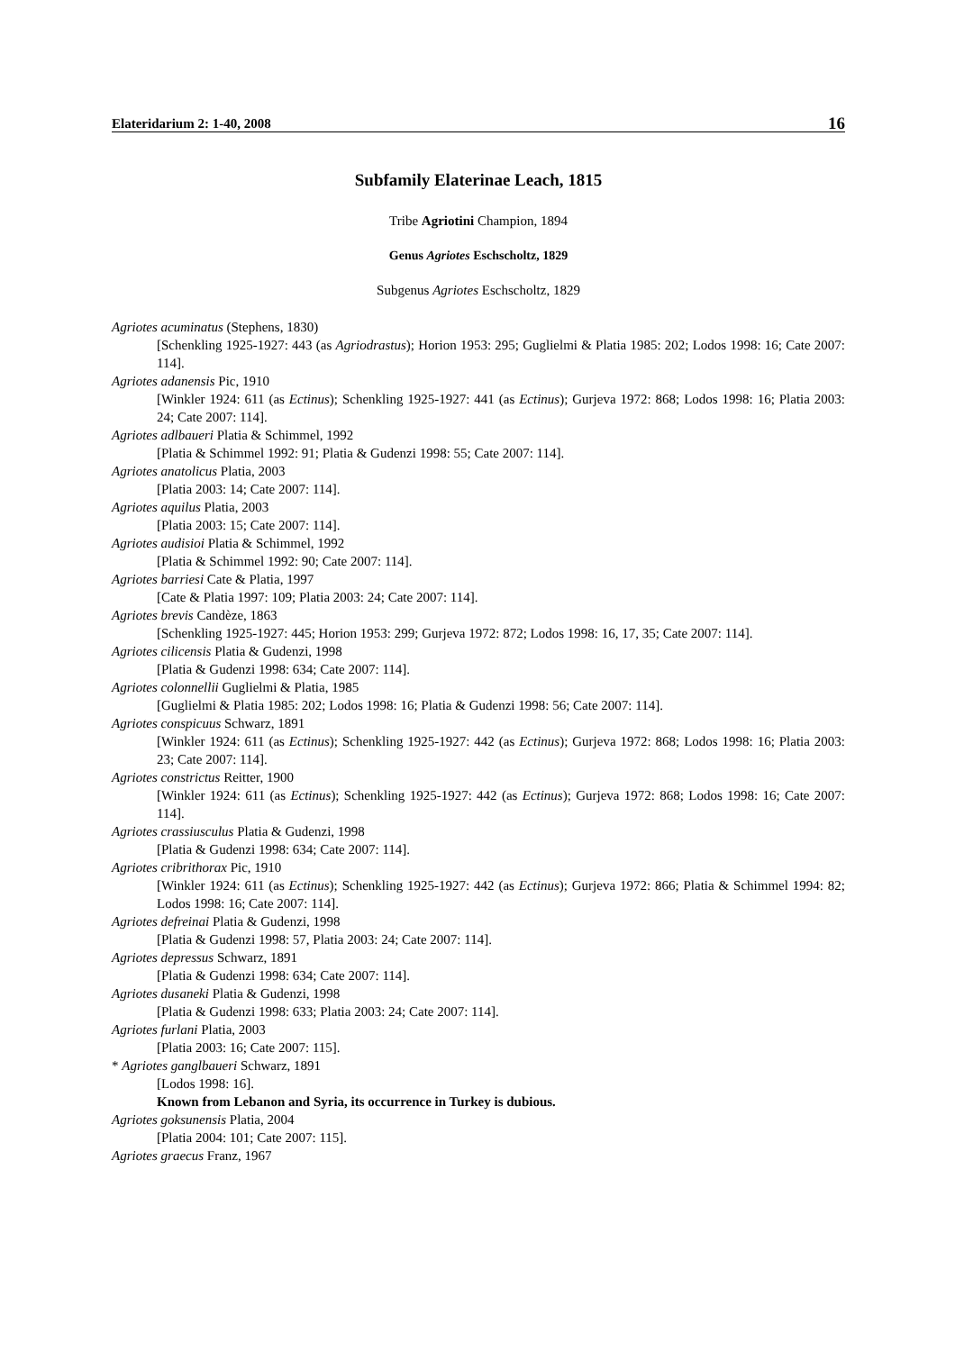Elateridarium 2: 1-40, 2008 16
Subfamily Elaterinae Leach, 1815
Tribe Agriotini Champion, 1894
Genus Agriotes Eschscholtz, 1829
Subgenus Agriotes Eschscholtz, 1829
Agriotes acuminatus (Stephens, 1830)
[Schenkling 1925-1927: 443 (as Agriodrastus); Horion 1953: 295; Guglielmi & Platia 1985: 202; Lodos 1998: 16; Cate 2007: 114].
Agriotes adanensis Pic, 1910
[Winkler 1924: 611 (as Ectinus); Schenkling 1925-1927: 441 (as Ectinus); Gurjeva 1972: 868; Lodos 1998: 16; Platia 2003: 24; Cate 2007: 114].
Agriotes adlbaueri Platia & Schimmel, 1992
[Platia & Schimmel 1992: 91; Platia & Gudenzi 1998: 55; Cate 2007: 114].
Agriotes anatolicus Platia, 2003
[Platia 2003: 14; Cate 2007: 114].
Agriotes aquilus Platia, 2003
[Platia 2003: 15; Cate 2007: 114].
Agriotes audisioi Platia & Schimmel, 1992
[Platia & Schimmel 1992: 90; Cate 2007: 114].
Agriotes barriesi Cate & Platia, 1997
[Cate & Platia 1997: 109; Platia 2003: 24; Cate 2007: 114].
Agriotes brevis Candèze, 1863
[Schenkling 1925-1927: 445; Horion 1953: 299; Gurjeva 1972: 872; Lodos 1998: 16, 17, 35; Cate 2007: 114].
Agriotes cilicensis Platia & Gudenzi, 1998
[Platia & Gudenzi 1998: 634; Cate 2007: 114].
Agriotes colonnellii Guglielmi & Platia, 1985
[Guglielmi & Platia 1985: 202; Lodos 1998: 16; Platia & Gudenzi 1998: 56; Cate 2007: 114].
Agriotes conspicuus Schwarz, 1891
[Winkler 1924: 611 (as Ectinus); Schenkling 1925-1927: 442 (as Ectinus); Gurjeva 1972: 868; Lodos 1998: 16; Platia 2003: 23; Cate 2007: 114].
Agriotes constrictus Reitter, 1900
[Winkler 1924: 611 (as Ectinus); Schenkling 1925-1927: 442 (as Ectinus); Gurjeva 1972: 868; Lodos 1998: 16; Cate 2007: 114].
Agriotes crassiusculus Platia & Gudenzi, 1998
[Platia & Gudenzi 1998: 634; Cate 2007: 114].
Agriotes cribrithorax Pic, 1910
[Winkler 1924: 611 (as Ectinus); Schenkling 1925-1927: 442 (as Ectinus); Gurjeva 1972: 866; Platia & Schimmel 1994: 82; Lodos 1998: 16; Cate 2007: 114].
Agriotes defreinai Platia & Gudenzi, 1998
[Platia & Gudenzi 1998: 57, Platia 2003: 24; Cate 2007: 114].
Agriotes depressus Schwarz, 1891
[Platia & Gudenzi 1998: 634; Cate 2007: 114].
Agriotes dusaneki Platia & Gudenzi, 1998
[Platia & Gudenzi 1998: 633; Platia 2003: 24; Cate 2007: 114].
Agriotes furlani Platia, 2003
[Platia 2003: 16; Cate 2007: 115].
* Agriotes ganglbaueri Schwarz, 1891
[Lodos 1998: 16].
Known from Lebanon and Syria, its occurrence in Turkey is dubious.
Agriotes goksunensis Platia, 2004
[Platia 2004: 101; Cate 2007: 115].
Agriotes graecus Franz, 1967